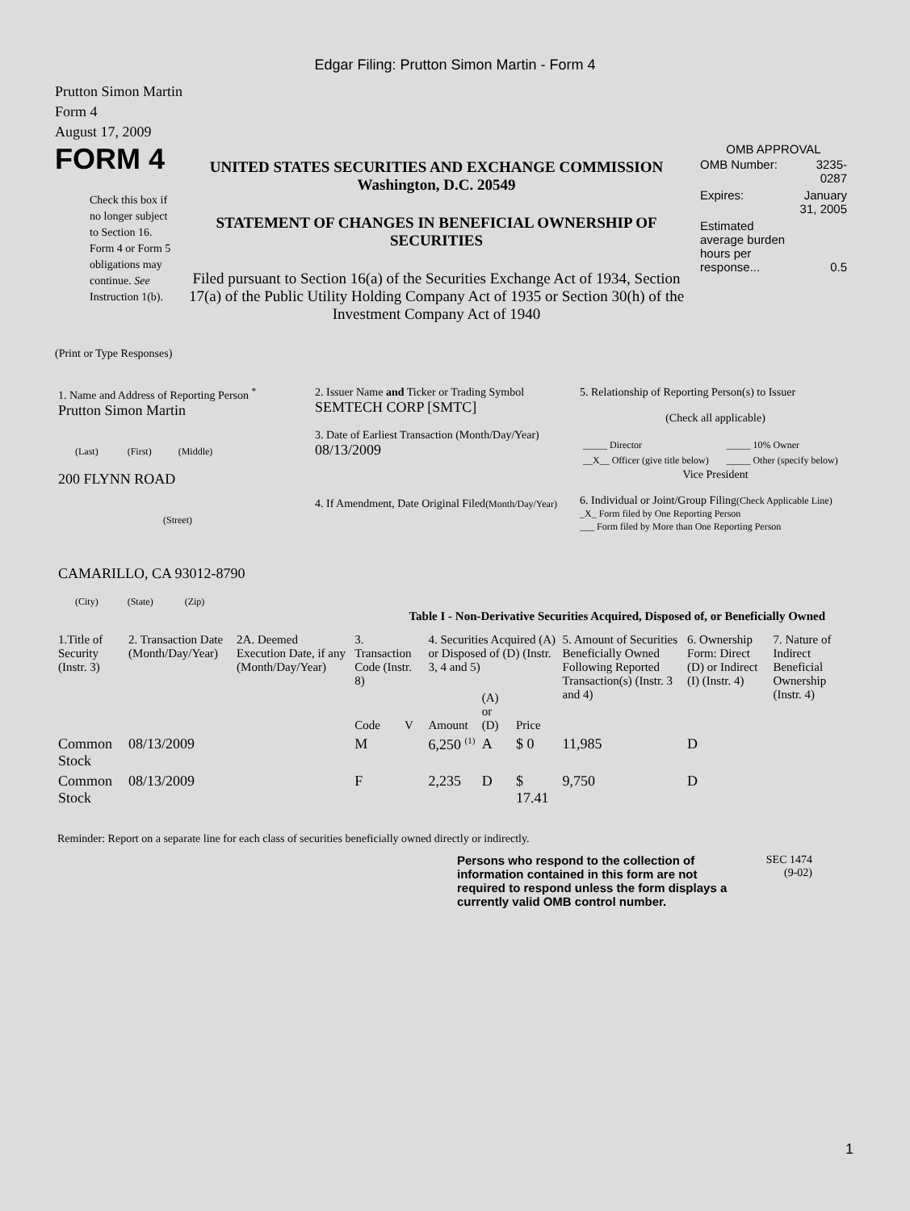Edgar Filing: Prutton Simon Martin - Form 4
Prutton Simon Martin
Form 4
August 17, 2009
FORM 4
Check this box if no longer subject to Section 16. Form 4 or Form 5 obligations may continue. See Instruction 1(b).
UNITED STATES SECURITIES AND EXCHANGE COMMISSION
Washington, D.C. 20549
STATEMENT OF CHANGES IN BENEFICIAL OWNERSHIP OF SECURITIES
Filed pursuant to Section 16(a) of the Securities Exchange Act of 1934, Section 17(a) of the Public Utility Holding Company Act of 1935 or Section 30(h) of the Investment Company Act of 1940
OMB APPROVAL
| OMB Number: | 3235-0287 |
| Expires: | January 31, 2005 |
| Estimated average burden hours per response... | 0.5 |
(Print or Type Responses)
| 1. Name and Address of Reporting Person <sup>*</sup> Prutton Simon Martin (Last) (First) (Middle) 200 FLYNN ROAD (Street) CAMARILLO, CA 93012-8790 (City) (State) (Zip) | 2. Issuer Name and Ticker or Trading Symbol SEMTECH CORP [SMTC] 3. Date of Earliest Transaction (Month/Day/Year) 08/13/2009 4. If Amendment, Date Original Filed (Month/Day/Year) | 5. Relationship of Reporting Person(s) to Issuer (Check all applicable) / _____ Director / _____ 10% Owner / / __X__ Officer (give title below) / _____ Other (specify below) / Vice President 6. Individual or Joint/Group Filing (Check Applicable Line) _X_ Form filed by One Reporting Person ___ Form filed by More than One Reporting Person |
Table I - Non-Derivative Securities Acquired, Disposed of, or Beneficially Owned
| 1.Title of Security (Instr. 3) | 2. Transaction Date (Month/Day/Year) | 2A. Deemed Execution Date, if any (Month/Day/Year) | 3. Transaction Code (Instr. 8) | | 4. Securities Acquired (A) or Disposed of (D) (Instr. 3, 4 and 5) | | | 5. Amount of Securities Beneficially Owned Following Reported Transaction(s) (Instr. 3 and 4) | 6. Ownership Form: Direct (D) or Indirect (I) (Instr. 4) | 7. Nature of Indirect Beneficial Ownership (Instr. 4) |
| --- | --- | --- | --- | --- | --- | --- | --- | --- | --- | --- |
| | | | Code | V | Amount | (A) or (D) | Price | | | |
| Common Stock | 08/13/2009 | | M | | 6,250 <sup>(1)</sup> | A | $ 0 | 11,985 | D | |
| Common Stock | 08/13/2009 | | F | | 2,235 | D | $ 17.41 | 9,750 | D | |
Reminder: Report on a separate line for each class of securities beneficially owned directly or indirectly.
Persons who respond to the collection of information contained in this form are not required to respond unless the form displays a currently valid OMB control number.
SEC 1474
(9-02)
1